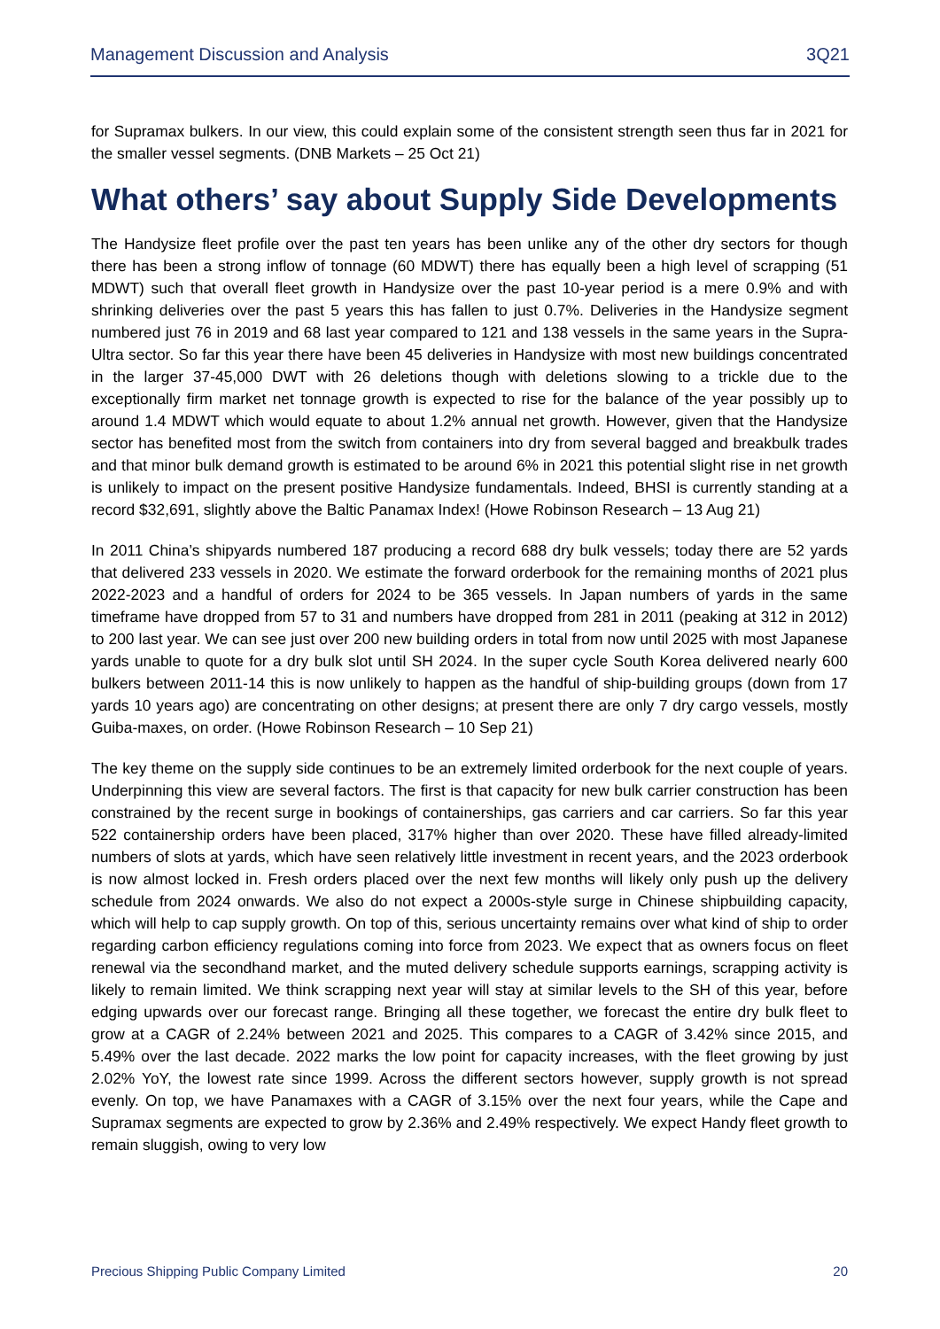Management Discussion and Analysis 3Q21
for Supramax bulkers. In our view, this could explain some of the consistent strength seen thus far in 2021 for the smaller vessel segments. (DNB Markets – 25 Oct 21)
What others’ say about Supply Side Developments
The Handysize fleet profile over the past ten years has been unlike any of the other dry sectors for though there has been a strong inflow of tonnage (60 MDWT) there has equally been a high level of scrapping (51 MDWT) such that overall fleet growth in Handysize over the past 10-year period is a mere 0.9% and with shrinking deliveries over the past 5 years this has fallen to just 0.7%. Deliveries in the Handysize segment numbered just 76 in 2019 and 68 last year compared to 121 and 138 vessels in the same years in the Supra-Ultra sector. So far this year there have been 45 deliveries in Handysize with most new buildings concentrated in the larger 37-45,000 DWT with 26 deletions though with deletions slowing to a trickle due to the exceptionally firm market net tonnage growth is expected to rise for the balance of the year possibly up to around 1.4 MDWT which would equate to about 1.2% annual net growth. However, given that the Handysize sector has benefited most from the switch from containers into dry from several bagged and breakbulk trades and that minor bulk demand growth is estimated to be around 6% in 2021 this potential slight rise in net growth is unlikely to impact on the present positive Handysize fundamentals. Indeed, BHSI is currently standing at a record $32,691, slightly above the Baltic Panamax Index! (Howe Robinson Research – 13 Aug 21)
In 2011 China’s shipyards numbered 187 producing a record 688 dry bulk vessels; today there are 52 yards that delivered 233 vessels in 2020. We estimate the forward orderbook for the remaining months of 2021 plus 2022-2023 and a handful of orders for 2024 to be 365 vessels. In Japan numbers of yards in the same timeframe have dropped from 57 to 31 and numbers have dropped from 281 in 2011 (peaking at 312 in 2012) to 200 last year. We can see just over 200 new building orders in total from now until 2025 with most Japanese yards unable to quote for a dry bulk slot until SH 2024. In the super cycle South Korea delivered nearly 600 bulkers between 2011-14 this is now unlikely to happen as the handful of ship-building groups (down from 17 yards 10 years ago) are concentrating on other designs; at present there are only 7 dry cargo vessels, mostly Guiba-maxes, on order. (Howe Robinson Research – 10 Sep 21)
The key theme on the supply side continues to be an extremely limited orderbook for the next couple of years. Underpinning this view are several factors. The first is that capacity for new bulk carrier construction has been constrained by the recent surge in bookings of containerships, gas carriers and car carriers. So far this year 522 containership orders have been placed, 317% higher than over 2020. These have filled already-limited numbers of slots at yards, which have seen relatively little investment in recent years, and the 2023 orderbook is now almost locked in. Fresh orders placed over the next few months will likely only push up the delivery schedule from 2024 onwards. We also do not expect a 2000s-style surge in Chinese shipbuilding capacity, which will help to cap supply growth. On top of this, serious uncertainty remains over what kind of ship to order regarding carbon efficiency regulations coming into force from 2023. We expect that as owners focus on fleet renewal via the secondhand market, and the muted delivery schedule supports earnings, scrapping activity is likely to remain limited. We think scrapping next year will stay at similar levels to the SH of this year, before edging upwards over our forecast range. Bringing all these together, we forecast the entire dry bulk fleet to grow at a CAGR of 2.24% between 2021 and 2025. This compares to a CAGR of 3.42% since 2015, and 5.49% over the last decade. 2022 marks the low point for capacity increases, with the fleet growing by just 2.02% YoY, the lowest rate since 1999. Across the different sectors however, supply growth is not spread evenly. On top, we have Panamaxes with a CAGR of 3.15% over the next four years, while the Cape and Supramax segments are expected to grow by 2.36% and 2.49% respectively. We expect Handy fleet growth to remain sluggish, owing to very low
Precious Shipping Public Company Limited 20